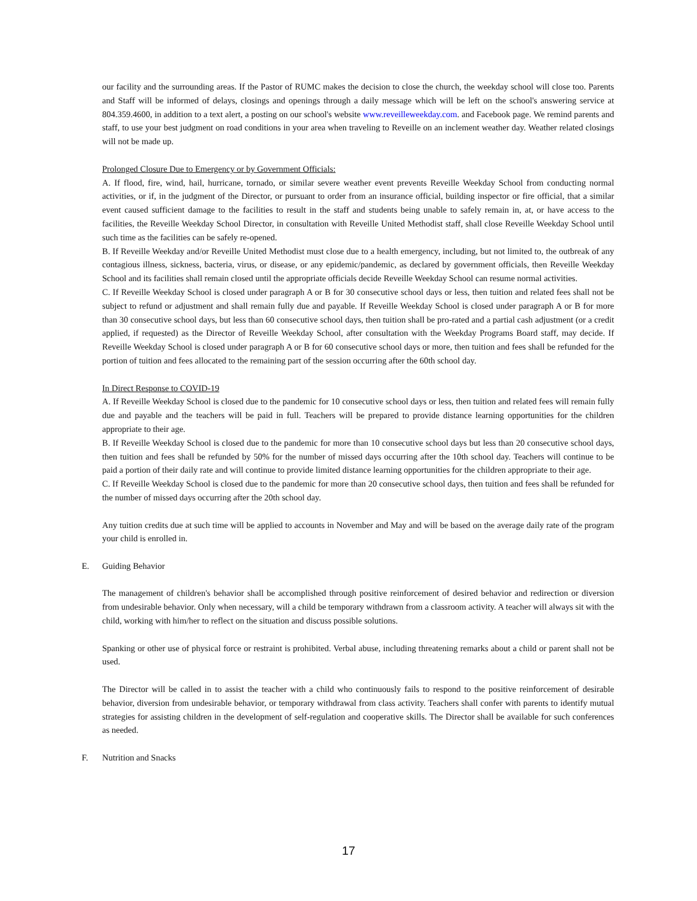our facility and the surrounding areas. If the Pastor of RUMC makes the decision to close the church, the weekday school will close too. Parents and Staff will be informed of delays, closings and openings through a daily message which will be left on the school's answering service at 804.359.4600, in addition to a text alert, a posting on our school's website www.reveilleweekday.com. and Facebook page. We remind parents and staff, to use your best judgment on road conditions in your area when traveling to Reveille on an inclement weather day. Weather related closings will not be made up.
Prolonged Closure Due to Emergency or by Government Officials:
A. If flood, fire, wind, hail, hurricane, tornado, or similar severe weather event prevents Reveille Weekday School from conducting normal activities, or if, in the judgment of the Director, or pursuant to order from an insurance official, building inspector or fire official, that a similar event caused sufficient damage to the facilities to result in the staff and students being unable to safely remain in, at, or have access to the facilities, the Reveille Weekday School Director, in consultation with Reveille United Methodist staff, shall close Reveille Weekday School until such time as the facilities can be safely re-opened.
B. If Reveille Weekday and/or Reveille United Methodist must close due to a health emergency, including, but not limited to, the outbreak of any contagious illness, sickness, bacteria, virus, or disease, or any epidemic/pandemic, as declared by government officials, then Reveille Weekday School and its facilities shall remain closed until the appropriate officials decide Reveille Weekday School can resume normal activities.
C. If Reveille Weekday School is closed under paragraph A or B for 30 consecutive school days or less, then tuition and related fees shall not be subject to refund or adjustment and shall remain fully due and payable. If Reveille Weekday School is closed under paragraph A or B for more than 30 consecutive school days, but less than 60 consecutive school days, then tuition shall be pro-rated and a partial cash adjustment (or a credit applied, if requested) as the Director of Reveille Weekday School, after consultation with the Weekday Programs Board staff, may decide. If Reveille Weekday School is closed under paragraph A or B for 60 consecutive school days or more, then tuition and fees shall be refunded for the portion of tuition and fees allocated to the remaining part of the session occurring after the 60th school day.
In Direct Response to COVID-19
A. If Reveille Weekday School is closed due to the pandemic for 10 consecutive school days or less, then tuition and related fees will remain fully due and payable and the teachers will be paid in full. Teachers will be prepared to provide distance learning opportunities for the children appropriate to their age.
B. If Reveille Weekday School is closed due to the pandemic for more than 10 consecutive school days but less than 20 consecutive school days, then tuition and fees shall be refunded by 50% for the number of missed days occurring after the 10th school day. Teachers will continue to be paid a portion of their daily rate and will continue to provide limited distance learning opportunities for the children appropriate to their age.
C. If Reveille Weekday School is closed due to the pandemic for more than 20 consecutive school days, then tuition and fees shall be refunded for the number of missed days occurring after the 20th school day.
Any tuition credits due at such time will be applied to accounts in November and May and will be based on the average daily rate of the program your child is enrolled in.
E. Guiding Behavior
The management of children's behavior shall be accomplished through positive reinforcement of desired behavior and redirection or diversion from undesirable behavior. Only when necessary, will a child be temporary withdrawn from a classroom activity. A teacher will always sit with the child, working with him/her to reflect on the situation and discuss possible solutions.
Spanking or other use of physical force or restraint is prohibited. Verbal abuse, including threatening remarks about a child or parent shall not be used.
The Director will be called in to assist the teacher with a child who continuously fails to respond to the positive reinforcement of desirable behavior, diversion from undesirable behavior, or temporary withdrawal from class activity. Teachers shall confer with parents to identify mutual strategies for assisting children in the development of self-regulation and cooperative skills. The Director shall be available for such conferences as needed.
F. Nutrition and Snacks
17